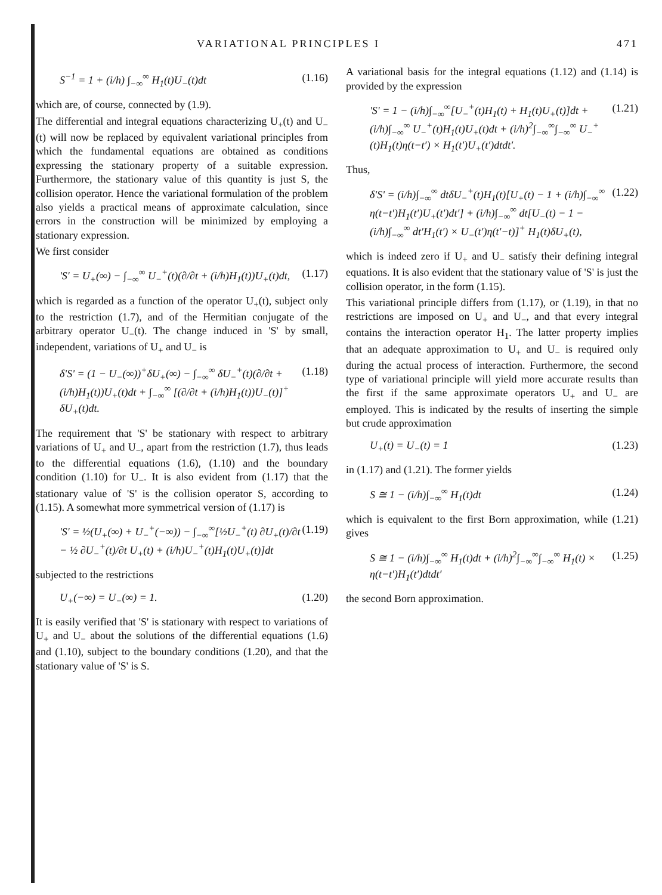VARIATIONAL PRINCIPLES I 471
S<sup>−1</sup> = 1 + (i/h) ∫<sub>−∞</sub><sup>∞</sup> H<sub>1</sub>(t)U<sub>−</sub>(t)dt (1.16)
which are, of course, connected by (1.9).
The differential and integral equations characterizing U<sub>+</sub>(t) and U<sub>−</sub>(t) will now be replaced by equivalent variational principles from which the fundamental equations are obtained as conditions expressing the stationary property of a suitable expression. Furthermore, the stationary value of this quantity is just S, the collision operator. Hence the variational formulation of the problem also yields a practical means of approximate calculation, since errors in the construction will be minimized by employing a stationary expression.
We first consider
'S' = U<sub>+</sub>(∞) − ∫<sub>−∞</sub><sup>∞</sup> U<sub>−</sub><sup>+</sup>(t)(∂/∂t + (i/h)H<sub>1</sub>(t))U<sub>+</sub>(t)dt, (1.17)
which is regarded as a function of the operator U<sub>+</sub>(t), subject only to the restriction (1.7), and of the Hermitian conjugate of the arbitrary operator U<sub>−</sub>(t). The change induced in 'S' by small, independent, variations of U<sub>+</sub> and U<sub>−</sub> is
δ'S' = (1 − U<sub>−</sub>(∞))<sup>+</sup>δU<sub>+</sub>(∞) − ∫<sub>−∞</sub><sup>∞</sup> δU<sub>−</sub><sup>+</sup>(t)(∂/∂t + (i/h)H<sub>1</sub>(t))U<sub>+</sub>(t)dt + ∫<sub>−∞</sub><sup>∞</sup> [(∂/∂t + (i/h)H<sub>1</sub>(t))U<sub>−</sub>(t)]<sup>+</sup> δU<sub>+</sub>(t)dt. (1.18)
The requirement that 'S' be stationary with respect to arbitrary variations of U<sub>+</sub> and U<sub>−</sub>, apart from the restriction (1.7), thus leads to the differential equations (1.6), (1.10) and the boundary condition (1.10) for U<sub>−</sub>. It is also evident from (1.17) that the stationary value of 'S' is the collision operator S, according to (1.15). A somewhat more symmetrical version of (1.17) is
'S' = ½(U<sub>+</sub>(∞) + U<sub>−</sub><sup>+</sup>(−∞)) − ∫<sub>−∞</sub><sup>∞</sup>[½U<sub>−</sub><sup>+</sup>(t) ∂U<sub>+</sub>(t)/∂t − ½ ∂U<sub>−</sub><sup>+</sup>(t)/∂t U<sub>+</sub>(t) + (i/h)U<sub>−</sub><sup>+</sup>(t)H<sub>1</sub>(t)U<sub>+</sub>(t)]dt (1.19)
subjected to the restrictions
U<sub>+</sub>(−∞) = U<sub>−</sub>(∞) = 1. (1.20)
It is easily verified that 'S' is stationary with respect to variations of U<sub>+</sub> and U<sub>−</sub> about the solutions of the differential equations (1.6) and (1.10), subject to the boundary conditions (1.20), and that the stationary value of 'S' is S.
A variational basis for the integral equations (1.12) and (1.14) is provided by the expression
'S' = 1 − (i/h)∫<sub>−∞</sub><sup>∞</sup>[U<sub>−</sub><sup>+</sup>(t)H<sub>1</sub>(t) + H<sub>1</sub>(t)U<sub>+</sub>(t)]dt + (i/h)∫<sub>−∞</sub><sup>∞</sup> U<sub>−</sub><sup>+</sup>(t)H<sub>1</sub>(t)U<sub>+</sub>(t)dt + (i/h)<sup>2</sup>∫<sub>−∞</sub><sup>∞</sup>∫<sub>−∞</sub><sup>∞</sup> U<sub>−</sub><sup>+</sup>(t)H<sub>1</sub>(t)η(t−t′) × H<sub>1</sub>(t′)U<sub>+</sub>(t′)dtdt′. (1.21)
Thus,
δ'S' = (i/h)∫<sub>−∞</sub><sup>∞</sup> dtδU<sub>−</sub><sup>+</sup>(t)H<sub>1</sub>(t)[U<sub>+</sub>(t) − 1 + (i/h)∫<sub>−∞</sub><sup>∞</sup> η(t−t′)H<sub>1</sub>(t′)U<sub>+</sub>(t′)dt′] + (i/h)∫<sub>−∞</sub><sup>∞</sup> dt[U<sub>−</sub>(t) − 1 − (i/h)∫<sub>−∞</sub><sup>∞</sup> dt′H<sub>1</sub>(t′) × U<sub>−</sub>(t′)η(t′−t)]<sup>+</sup> H<sub>1</sub>(t)δU<sub>+</sub>(t), (1.22)
which is indeed zero if U<sub>+</sub> and U<sub>−</sub> satisfy their defining integral equations. It is also evident that the stationary value of 'S' is just the collision operator, in the form (1.15).
This variational principle differs from (1.17), or (1.19), in that no restrictions are imposed on U<sub>+</sub> and U<sub>−</sub>, and that every integral contains the interaction operator H<sub>1</sub>. The latter property implies that an adequate approximation to U<sub>+</sub> and U<sub>−</sub> is required only during the actual process of interaction. Furthermore, the second type of variational principle will yield more accurate results than the first if the same approximate operators U<sub>+</sub> and U<sub>−</sub> are employed. This is indicated by the results of inserting the simple but crude approximation
U<sub>+</sub>(t) = U<sub>−</sub>(t) = 1 (1.23)
in (1.17) and (1.21). The former yields
S ≅ 1 − (i/h)∫<sub>−∞</sub><sup>∞</sup> H<sub>1</sub>(t)dt (1.24)
which is equivalent to the first Born approximation, while (1.21) gives
S ≅ 1 − (i/h)∫<sub>−∞</sub><sup>∞</sup> H<sub>1</sub>(t)dt + (i/h)<sup>2</sup>∫<sub>−∞</sub><sup>∞</sup>∫<sub>−∞</sub><sup>∞</sup> H<sub>1</sub>(t) × η(t−t′)H<sub>1</sub>(t′)dtdt′ (1.25)
the second Born approximation.